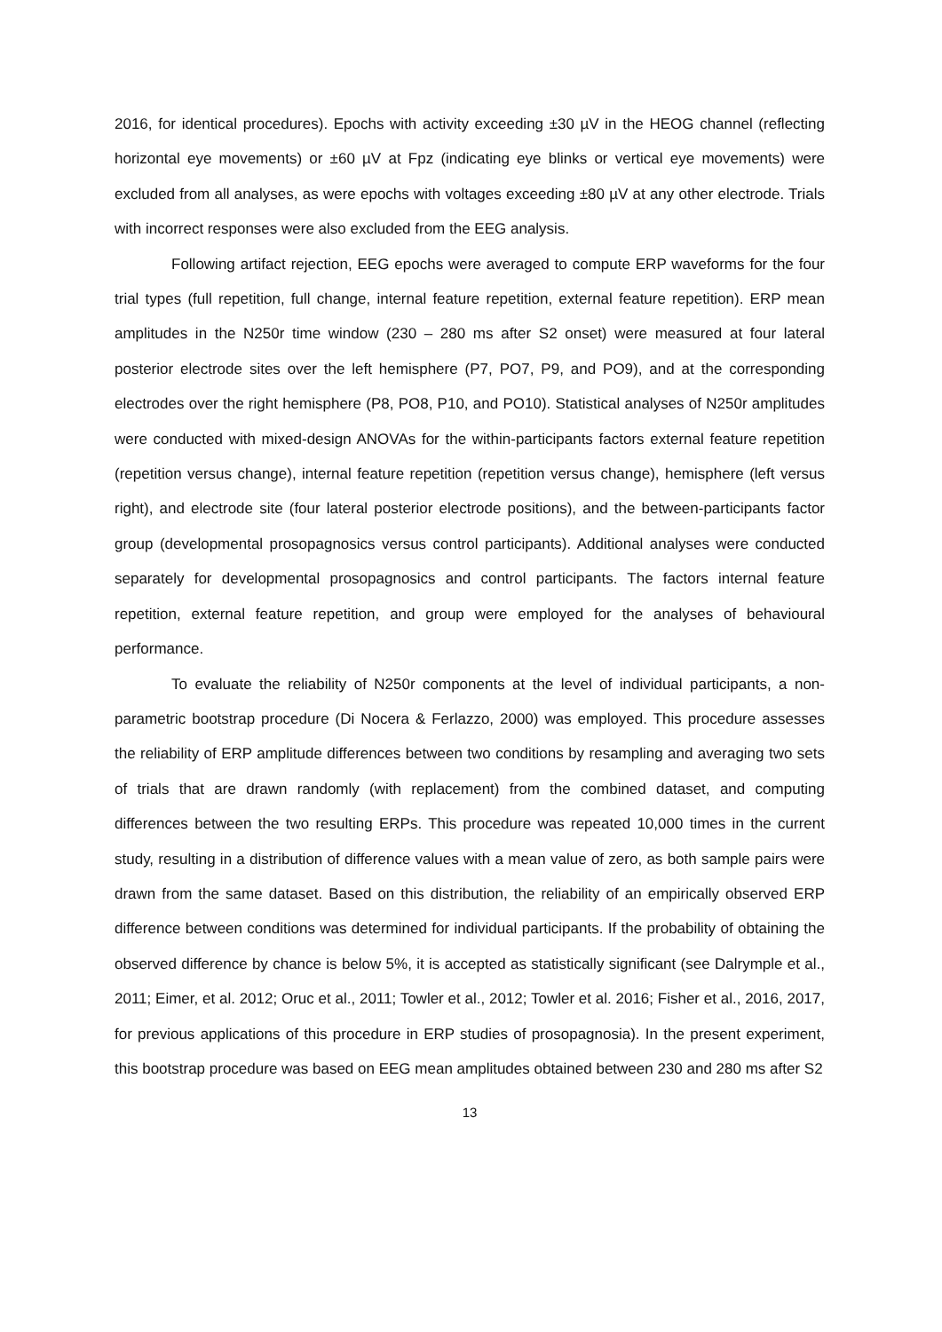2016, for identical procedures). Epochs with activity exceeding ±30 µV in the HEOG channel (reflecting horizontal eye movements) or ±60 µV at Fpz (indicating eye blinks or vertical eye movements) were excluded from all analyses, as were epochs with voltages exceeding ±80 µV at any other electrode. Trials with incorrect responses were also excluded from the EEG analysis.
Following artifact rejection, EEG epochs were averaged to compute ERP waveforms for the four trial types (full repetition, full change, internal feature repetition, external feature repetition). ERP mean amplitudes in the N250r time window (230 – 280 ms after S2 onset) were measured at four lateral posterior electrode sites over the left hemisphere (P7, PO7, P9, and PO9), and at the corresponding electrodes over the right hemisphere (P8, PO8, P10, and PO10). Statistical analyses of N250r amplitudes were conducted with mixed-design ANOVAs for the within-participants factors external feature repetition (repetition versus change), internal feature repetition (repetition versus change), hemisphere (left versus right), and electrode site (four lateral posterior electrode positions), and the between-participants factor group (developmental prosopagnosics versus control participants). Additional analyses were conducted separately for developmental prosopagnosics and control participants. The factors internal feature repetition, external feature repetition, and group were employed for the analyses of behavioural performance.
To evaluate the reliability of N250r components at the level of individual participants, a non-parametric bootstrap procedure (Di Nocera & Ferlazzo, 2000) was employed. This procedure assesses the reliability of ERP amplitude differences between two conditions by resampling and averaging two sets of trials that are drawn randomly (with replacement) from the combined dataset, and computing differences between the two resulting ERPs. This procedure was repeated 10,000 times in the current study, resulting in a distribution of difference values with a mean value of zero, as both sample pairs were drawn from the same dataset. Based on this distribution, the reliability of an empirically observed ERP difference between conditions was determined for individual participants. If the probability of obtaining the observed difference by chance is below 5%, it is accepted as statistically significant (see Dalrymple et al., 2011; Eimer, et al. 2012; Oruc et al., 2011; Towler et al., 2012; Towler et al. 2016; Fisher et al., 2016, 2017, for previous applications of this procedure in ERP studies of prosopagnosia). In the present experiment, this bootstrap procedure was based on EEG mean amplitudes obtained between 230 and 280 ms after S2
13